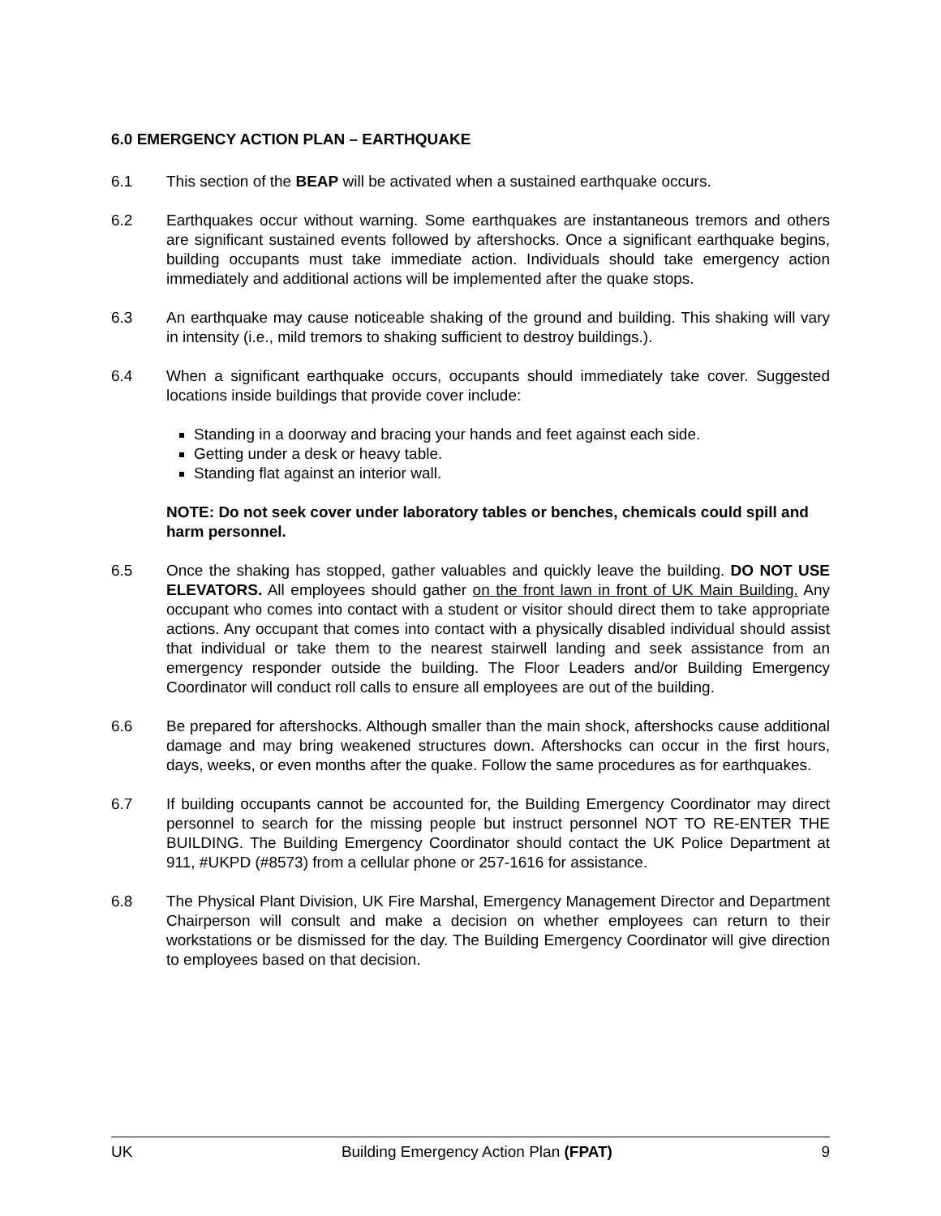6.0 EMERGENCY ACTION PLAN – EARTHQUAKE
6.1 This section of the BEAP will be activated when a sustained earthquake occurs.
6.2 Earthquakes occur without warning. Some earthquakes are instantaneous tremors and others are significant sustained events followed by aftershocks. Once a significant earthquake begins, building occupants must take immediate action. Individuals should take emergency action immediately and additional actions will be implemented after the quake stops.
6.3 An earthquake may cause noticeable shaking of the ground and building. This shaking will vary in intensity (i.e., mild tremors to shaking sufficient to destroy buildings.).
6.4 When a significant earthquake occurs, occupants should immediately take cover. Suggested locations inside buildings that provide cover include:
Standing in a doorway and bracing your hands and feet against each side.
Getting under a desk or heavy table.
Standing flat against an interior wall.
NOTE: Do not seek cover under laboratory tables or benches, chemicals could spill and harm personnel.
6.5 Once the shaking has stopped, gather valuables and quickly leave the building. DO NOT USE ELEVATORS. All employees should gather on the front lawn in front of UK Main Building. Any occupant who comes into contact with a student or visitor should direct them to take appropriate actions. Any occupant that comes into contact with a physically disabled individual should assist that individual or take them to the nearest stairwell landing and seek assistance from an emergency responder outside the building. The Floor Leaders and/or Building Emergency Coordinator will conduct roll calls to ensure all employees are out of the building.
6.6 Be prepared for aftershocks. Although smaller than the main shock, aftershocks cause additional damage and may bring weakened structures down. Aftershocks can occur in the first hours, days, weeks, or even months after the quake. Follow the same procedures as for earthquakes.
6.7 If building occupants cannot be accounted for, the Building Emergency Coordinator may direct personnel to search for the missing people but instruct personnel NOT TO RE-ENTER THE BUILDING. The Building Emergency Coordinator should contact the UK Police Department at 911, #UKPD (#8573) from a cellular phone or 257-1616 for assistance.
6.8 The Physical Plant Division, UK Fire Marshal, Emergency Management Director and Department Chairperson will consult and make a decision on whether employees can return to their workstations or be dismissed for the day. The Building Emergency Coordinator will give direction to employees based on that decision.
UK Building Emergency Action Plan (FPAT) 9